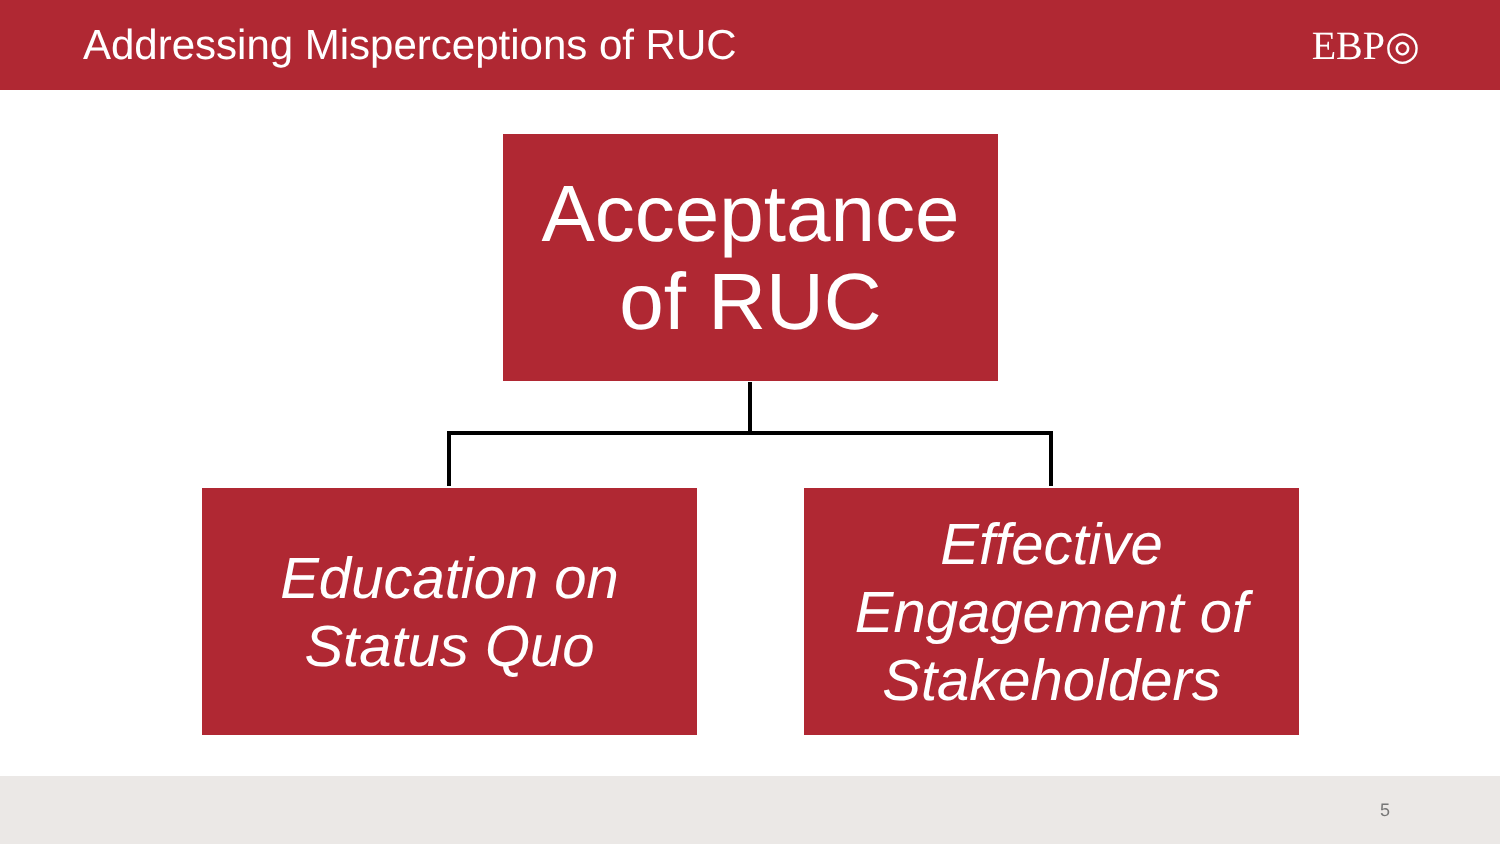Addressing Misperceptions of RUC
EBP◎
Acceptance
of RUC
Education on
Status Quo
Effective
Engagement of
Stakeholders
5